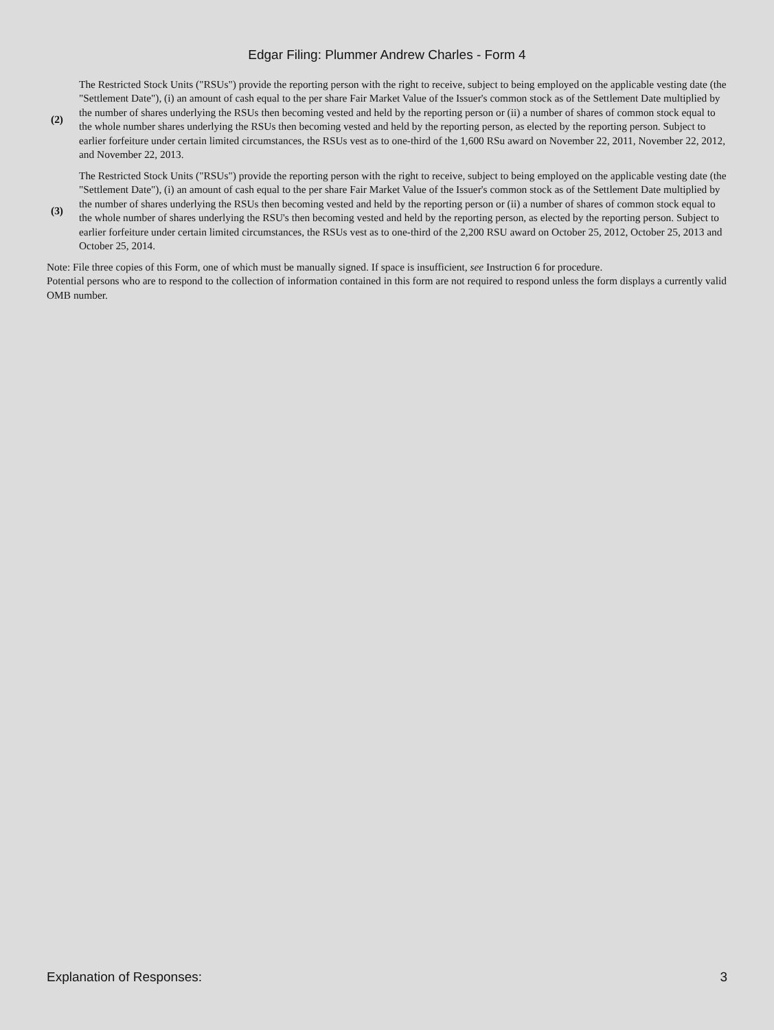Edgar Filing: Plummer Andrew Charles - Form 4
| (2) | The Restricted Stock Units ("RSUs") provide the reporting person with the right to receive, subject to being employed on the applicable vesting date (the "Settlement Date"), (i) an amount of cash equal to the per share Fair Market Value of the Issuer's common stock as of the Settlement Date multiplied by the number of shares underlying the RSUs then becoming vested and held by the reporting person or (ii) a number of shares of common stock equal to the whole number shares underlying the RSUs then becoming vested and held by the reporting person, as elected by the reporting person. Subject to earlier forfeiture under certain limited circumstances, the RSUs vest as to one-third of the 1,600 RSu award on November 22, 2011, November 22, 2012, and November 22, 2013. |
| (3) | The Restricted Stock Units ("RSUs") provide the reporting person with the right to receive, subject to being employed on the applicable vesting date (the "Settlement Date"), (i) an amount of cash equal to the per share Fair Market Value of the Issuer's common stock as of the Settlement Date multiplied by the number of shares underlying the RSUs then becoming vested and held by the reporting person or (ii) a number of shares of common stock equal to the whole number of shares underlying the RSU's then becoming vested and held by the reporting person, as elected by the reporting person. Subject to earlier forfeiture under certain limited circumstances, the RSUs vest as to one-third of the 2,200 RSU award on October 25, 2012, October 25, 2013 and October 25, 2014. |
Note: File three copies of this Form, one of which must be manually signed. If space is insufficient, see Instruction 6 for procedure.
Potential persons who are to respond to the collection of information contained in this form are not required to respond unless the form displays a currently valid OMB number.
Explanation of Responses: 3